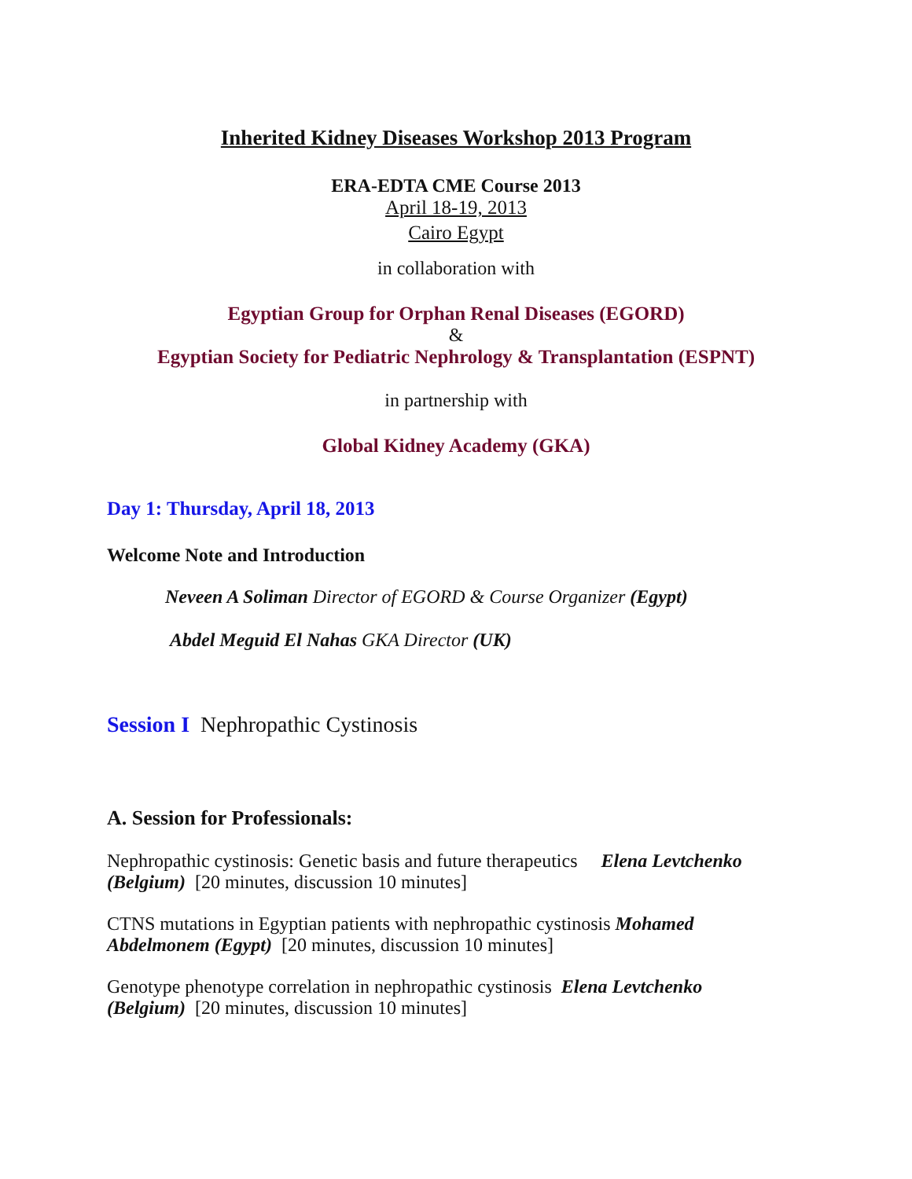Inherited Kidney Diseases Workshop 2013 Program
ERA-EDTA CME Course 2013
April 18-19, 2013
Cairo Egypt
in collaboration with
Egyptian Group for Orphan Renal Diseases (EGORD)
&
Egyptian Society for Pediatric Nephrology & Transplantation (ESPNT)
in partnership with
Global Kidney Academy (GKA)
Day 1: Thursday, April 18, 2013
Welcome Note and Introduction
Neveen A Soliman Director of EGORD & Course Organizer (Egypt)
Abdel Meguid El Nahas GKA Director (UK)
Session I Nephropathic Cystinosis
A. Session for Professionals:
Nephropathic cystinosis: Genetic basis and future therapeutics Elena Levtchenko (Belgium) [20 minutes, discussion 10 minutes]
CTNS mutations in Egyptian patients with nephropathic cystinosis Mohamed Abdelmonem (Egypt) [20 minutes, discussion 10 minutes]
Genotype phenotype correlation in nephropathic cystinosis Elena Levtchenko (Belgium) [20 minutes, discussion 10 minutes]